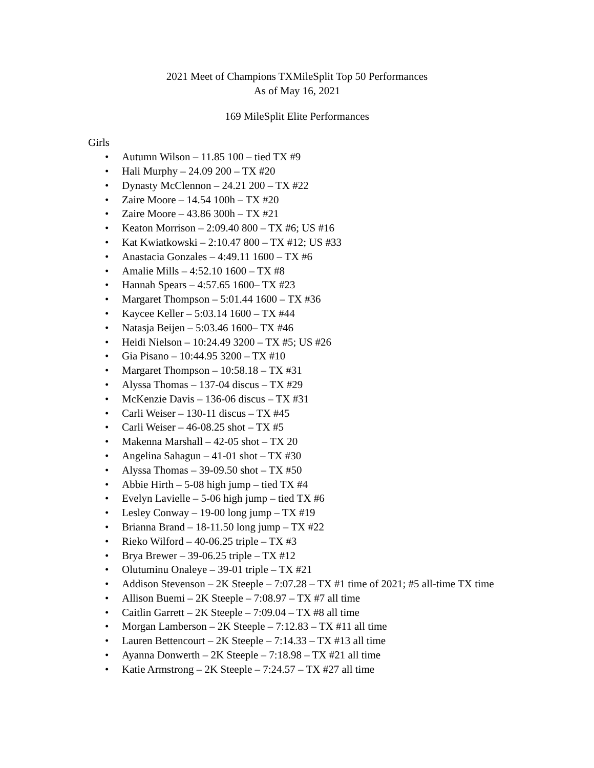2021 Meet of Champions TXMileSplit Top 50 Performances
As of May 16, 2021
169 MileSplit Elite Performances
Girls
• Autumn Wilson – 11.85 100 – tied TX #9
• Hali Murphy – 24.09 200 – TX #20
• Dynasty McClennon – 24.21 200 – TX #22
• Zaire Moore – 14.54 100h – TX #20
• Zaire Moore – 43.86 300h – TX #21
• Keaton Morrison – 2:09.40 800 – TX #6; US #16
• Kat Kwiatkowski – 2:10.47 800 – TX #12; US #33
• Anastacia Gonzales – 4:49.11 1600 – TX #6
• Amalie Mills – 4:52.10 1600 – TX #8
• Hannah Spears – 4:57.65 1600– TX #23
• Margaret Thompson – 5:01.44 1600 – TX #36
• Kaycee Keller – 5:03.14 1600 – TX #44
• Natasja Beijen – 5:03.46 1600– TX #46
• Heidi Nielson – 10:24.49 3200 – TX #5; US #26
• Gia Pisano – 10:44.95 3200 – TX #10
• Margaret Thompson – 10:58.18 – TX #31
• Alyssa Thomas – 137-04 discus – TX #29
• McKenzie Davis – 136-06 discus – TX #31
• Carli Weiser – 130-11 discus – TX #45
• Carli Weiser – 46-08.25 shot – TX #5
• Makenna Marshall – 42-05 shot – TX 20
• Angelina Sahagun – 41-01 shot – TX #30
• Alyssa Thomas – 39-09.50 shot – TX #50
• Abbie Hirth – 5-08 high jump – tied TX #4
• Evelyn Lavielle – 5-06 high jump – tied TX #6
• Lesley Conway – 19-00 long jump – TX #19
• Brianna Brand – 18-11.50 long jump – TX #22
• Rieko Wilford – 40-06.25 triple – TX #3
• Brya Brewer – 39-06.25 triple – TX #12
• Olutuminu Onaleye – 39-01 triple – TX #21
• Addison Stevenson – 2K Steeple – 7:07.28 – TX #1 time of 2021; #5 all-time TX time
• Allison Buemi – 2K Steeple – 7:08.97 – TX #7 all time
• Caitlin Garrett – 2K Steeple – 7:09.04 – TX #8 all time
• Morgan Lamberson – 2K Steeple – 7:12.83 – TX #11 all time
• Lauren Bettencourt – 2K Steeple – 7:14.33 – TX #13 all time
• Ayanna Donwerth – 2K Steeple – 7:18.98 – TX #21 all time
• Katie Armstrong – 2K Steeple – 7:24.57 – TX #27 all time